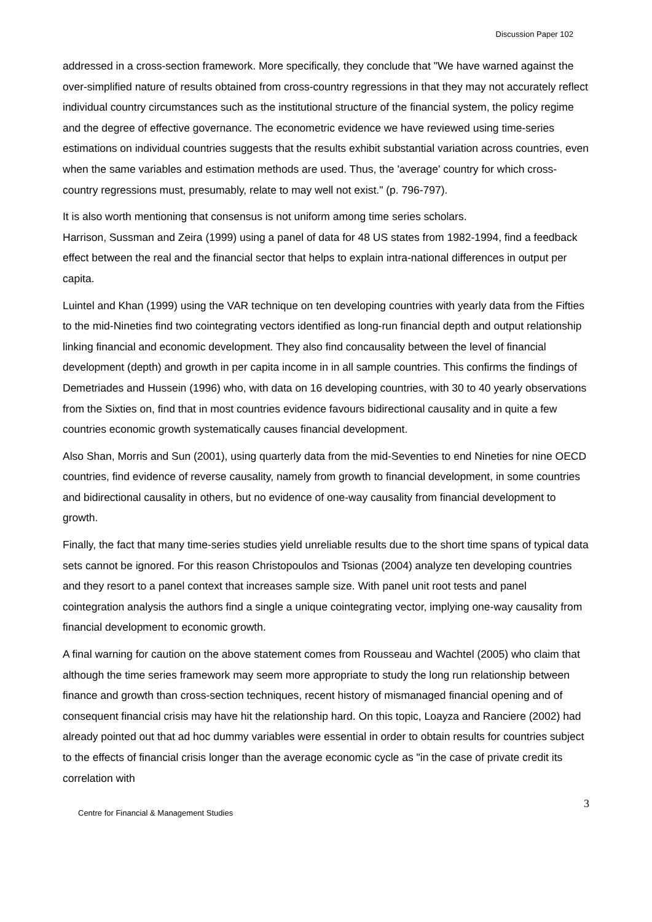Discussion Paper 102
addressed in a cross-section framework. More specifically, they conclude that "We have warned against the over-simplified nature of results obtained from cross-country regressions in that they may not accurately reflect individual country circumstances such as the institutional structure of the financial system, the policy regime and the degree of effective governance. The econometric evidence we have reviewed using time-series estimations on individual countries suggests that the results exhibit substantial variation across countries, even when the same variables and estimation methods are used. Thus, the 'average' country for which cross-country regressions must, presumably, relate to may well not exist." (p. 796-797).
It is also worth mentioning that consensus is not uniform among time series scholars.
Harrison, Sussman and Zeira (1999) using a panel of data for 48 US states from 1982-1994, find a feedback effect between the real and the financial sector that helps to explain intra-national differences in output per capita.
Luintel and Khan (1999) using the VAR technique on ten developing countries with yearly data from the Fifties to the mid-Nineties find two cointegrating vectors identified as long-run financial depth and output relationship linking financial and economic development. They also find concausality between the level of financial development (depth) and growth in per capita income in in all sample countries. This confirms the findings of Demetriades and Hussein (1996) who, with data on 16 developing countries, with 30 to 40 yearly observations from the Sixties on, find that in most countries evidence favours bidirectional causality and in quite a few countries economic growth systematically causes financial development.
Also Shan, Morris and Sun (2001), using quarterly data from the mid-Seventies to end Nineties for nine OECD countries, find evidence of reverse causality, namely from growth to financial development, in some countries and bidirectional causality in others, but no evidence of one-way causality from financial development to growth.
Finally, the fact that many time-series studies yield unreliable results due to the short time spans of typical data sets cannot be ignored. For this reason Christopoulos and Tsionas (2004) analyze ten developing countries and they resort to a panel context that increases sample size. With panel unit root tests and panel cointegration analysis the authors find a single a unique cointegrating vector, implying one-way causality from financial development to economic growth.
A final warning for caution on the above statement comes from Rousseau and Wachtel (2005) who claim that although the time series framework may seem more appropriate to study the long run relationship between finance and growth than cross-section techniques, recent history of mismanaged financial opening and of consequent financial crisis may have hit the relationship hard. On this topic, Loayza and Ranciere (2002) had already pointed out that ad hoc dummy variables were essential in order to obtain results for countries subject to the effects of financial crisis longer than the average economic cycle as "in the case of private credit its correlation with
Centre for Financial & Management Studies 3